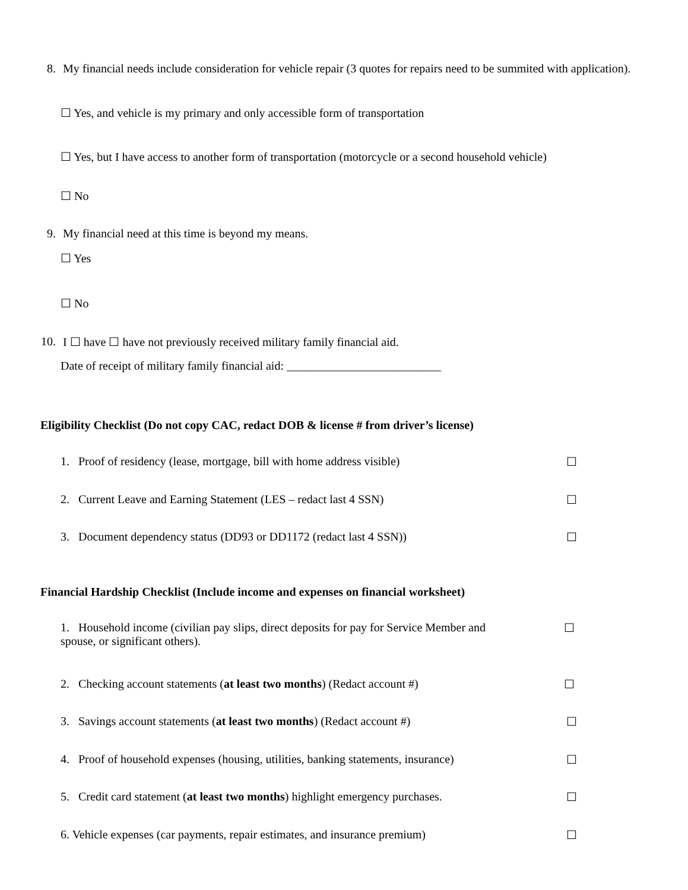8. My financial needs include consideration for vehicle repair (3 quotes for repairs need to be summited with application).
☐ Yes, and vehicle is my primary and only accessible form of transportation
☐ Yes, but I have access to another form of transportation (motorcycle or a second household vehicle)
☐ No
9. My financial need at this time is beyond my means.
☐ Yes
☐ No
10. I ☐ have ☐ have not previously received military family financial aid.
Date of receipt of military family financial aid: __________________________
Eligibility Checklist (Do not copy CAC, redact DOB & license # from driver’s license)
1. Proof of residency (lease, mortgage, bill with home address visible) ☐
2. Current Leave and Earning Statement (LES – redact last 4 SSN) ☐
3. Document dependency status (DD93 or DD1172 (redact last 4 SSN)) ☐
Financial Hardship Checklist (Include income and expenses on financial worksheet)
1. Household income (civilian pay slips, direct deposits for pay for Service Member and spouse, or significant others). ☐
2. Checking account statements (at least two months) (Redact account #) ☐
3. Savings account statements (at least two months) (Redact account #) ☐
4. Proof of household expenses (housing, utilities, banking statements, insurance) ☐
5. Credit card statement (at least two months) highlight emergency purchases. ☐
6. Vehicle expenses (car payments, repair estimates, and insurance premium) ☐